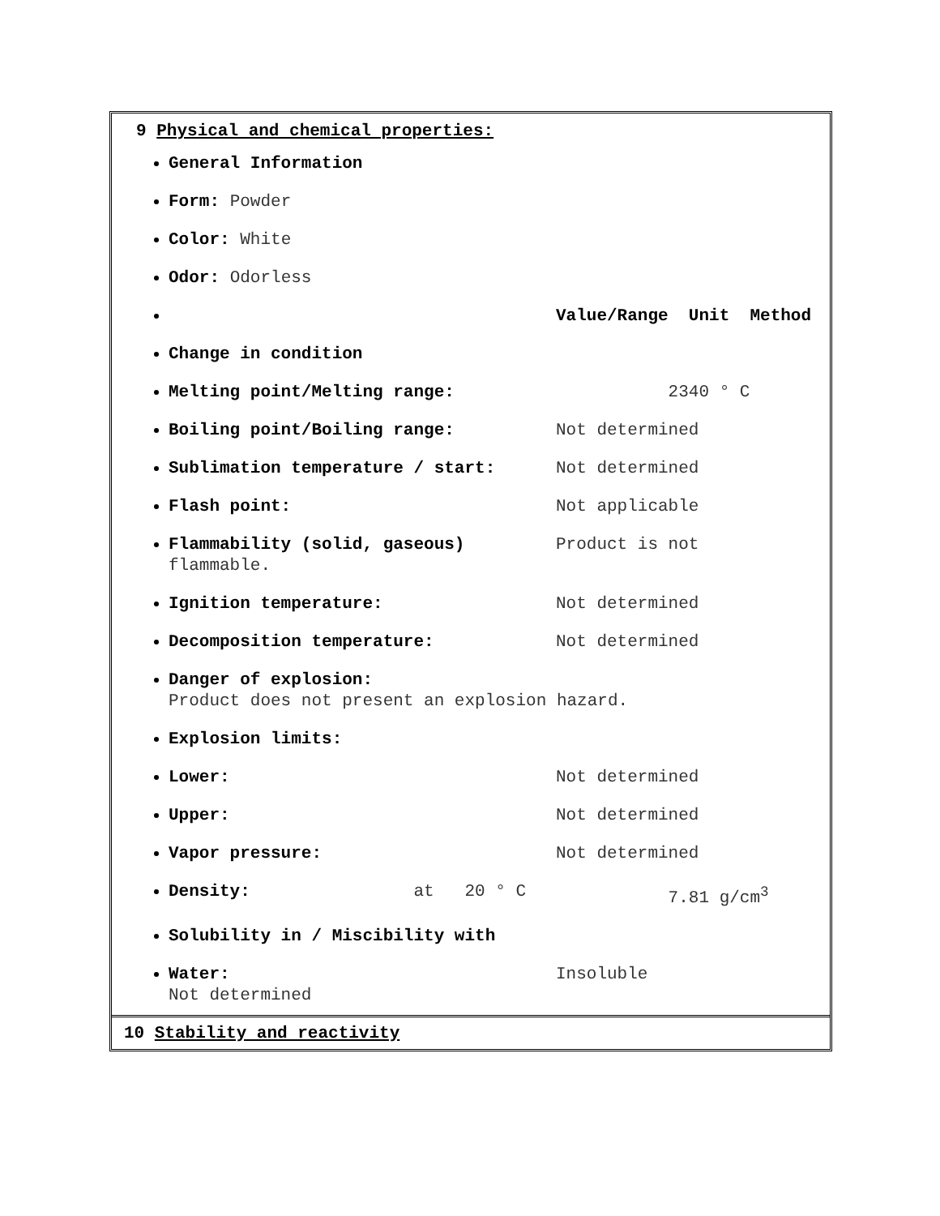9 Physical and chemical properties:
General Information
Form: Powder
Color: White
Odor: Odorless
Value/Range Unit Method
Change in condition
Melting point/Melting range: 2340 ° C
Boiling point/Boiling range: Not determined
Sublimation temperature / start: Not determined
Flash point: Not applicable
Flammability (solid, gaseous) Product is not
flammable.
Ignition temperature: Not determined
Decomposition temperature: Not determined
Danger of explosion:
Product does not present an explosion hazard.
Explosion limits:
Lower: Not determined
Upper: Not determined
Vapor pressure: Not determined
Density: at 20 ° C 7.81 g/cm<sup>3</sup>
Solubility in / Miscibility with
Water: Insoluble
Not determined
10 Stability and reactivity